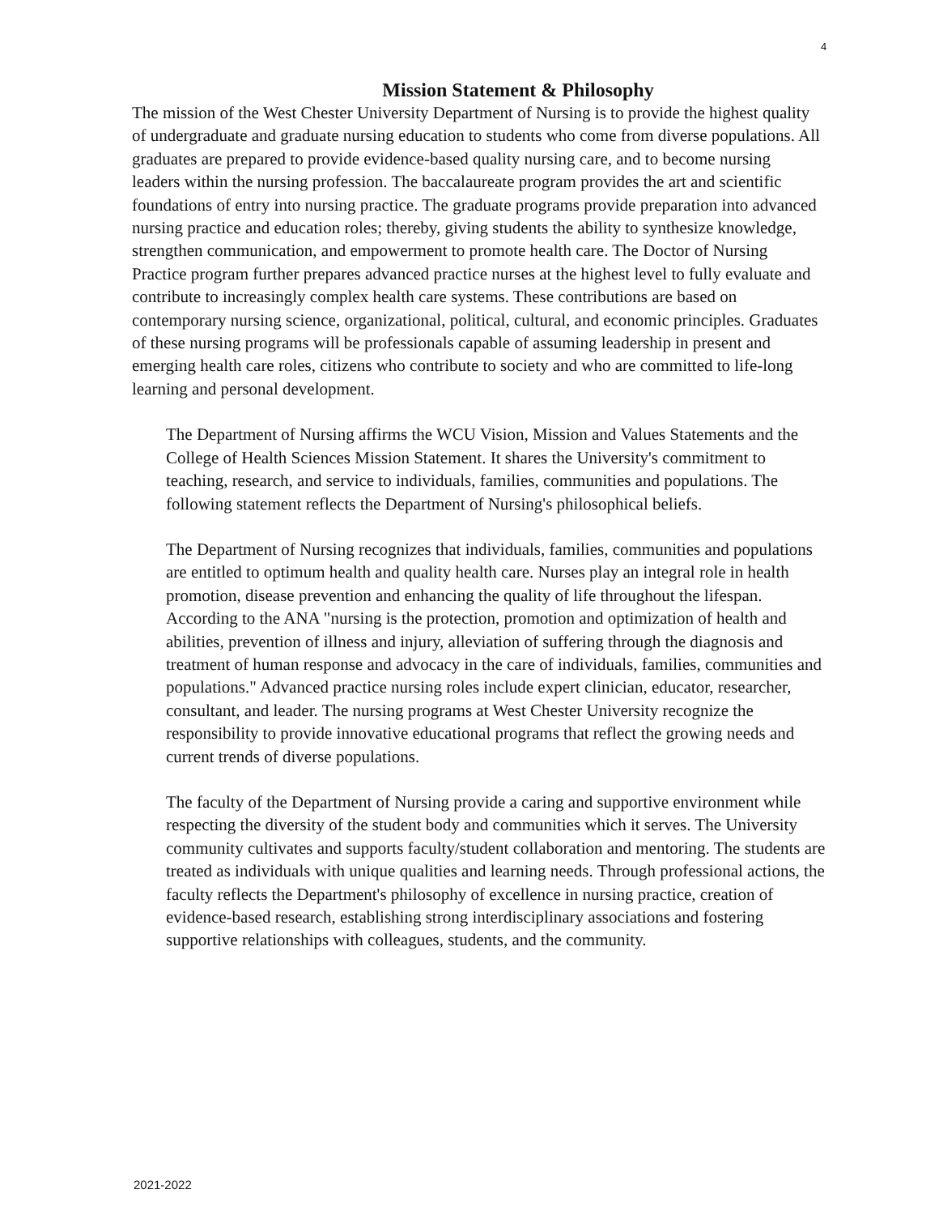4
Mission Statement & Philosophy
The mission of the West Chester University Department of Nursing is to provide the highest quality of undergraduate and graduate nursing education to students who come from diverse populations. All graduates are prepared to provide evidence-based quality nursing care, and to become nursing leaders within the nursing profession. The baccalaureate program provides the art and scientific foundations of entry into nursing practice. The graduate programs provide preparation into advanced nursing practice and education roles; thereby, giving students the ability to synthesize knowledge, strengthen communication, and empowerment to promote health care. The Doctor of Nursing Practice program further prepares advanced practice nurses at the highest level to fully evaluate and contribute to increasingly complex health care systems. These contributions are based on contemporary nursing science, organizational, political, cultural, and economic principles. Graduates of these nursing programs will be professionals capable of assuming leadership in present and emerging health care roles, citizens who contribute to society and who are committed to life-long learning and personal development.
The Department of Nursing affirms the WCU Vision, Mission and Values Statements and the College of Health Sciences Mission Statement. It shares the University's commitment to teaching, research, and service to individuals, families, communities and populations. The following statement reflects the Department of Nursing's philosophical beliefs.
The Department of Nursing recognizes that individuals, families, communities and populations are entitled to optimum health and quality health care. Nurses play an integral role in health promotion, disease prevention and enhancing the quality of life throughout the lifespan. According to the ANA "nursing is the protection, promotion and optimization of health and abilities, prevention of illness and injury, alleviation of suffering through the diagnosis and treatment of human response and advocacy in the care of individuals, families, communities and populations." Advanced practice nursing roles include expert clinician, educator, researcher, consultant, and leader. The nursing programs at West Chester University recognize the responsibility to provide innovative educational programs that reflect the growing needs and current trends of diverse populations.
The faculty of the Department of Nursing provide a caring and supportive environment while respecting the diversity of the student body and communities which it serves. The University community cultivates and supports faculty/student collaboration and mentoring. The students are treated as individuals with unique qualities and learning needs. Through professional actions, the faculty reflects the Department's philosophy of excellence in nursing practice, creation of evidence-based research, establishing strong interdisciplinary associations and fostering supportive relationships with colleagues, students, and the community.
2021-2022